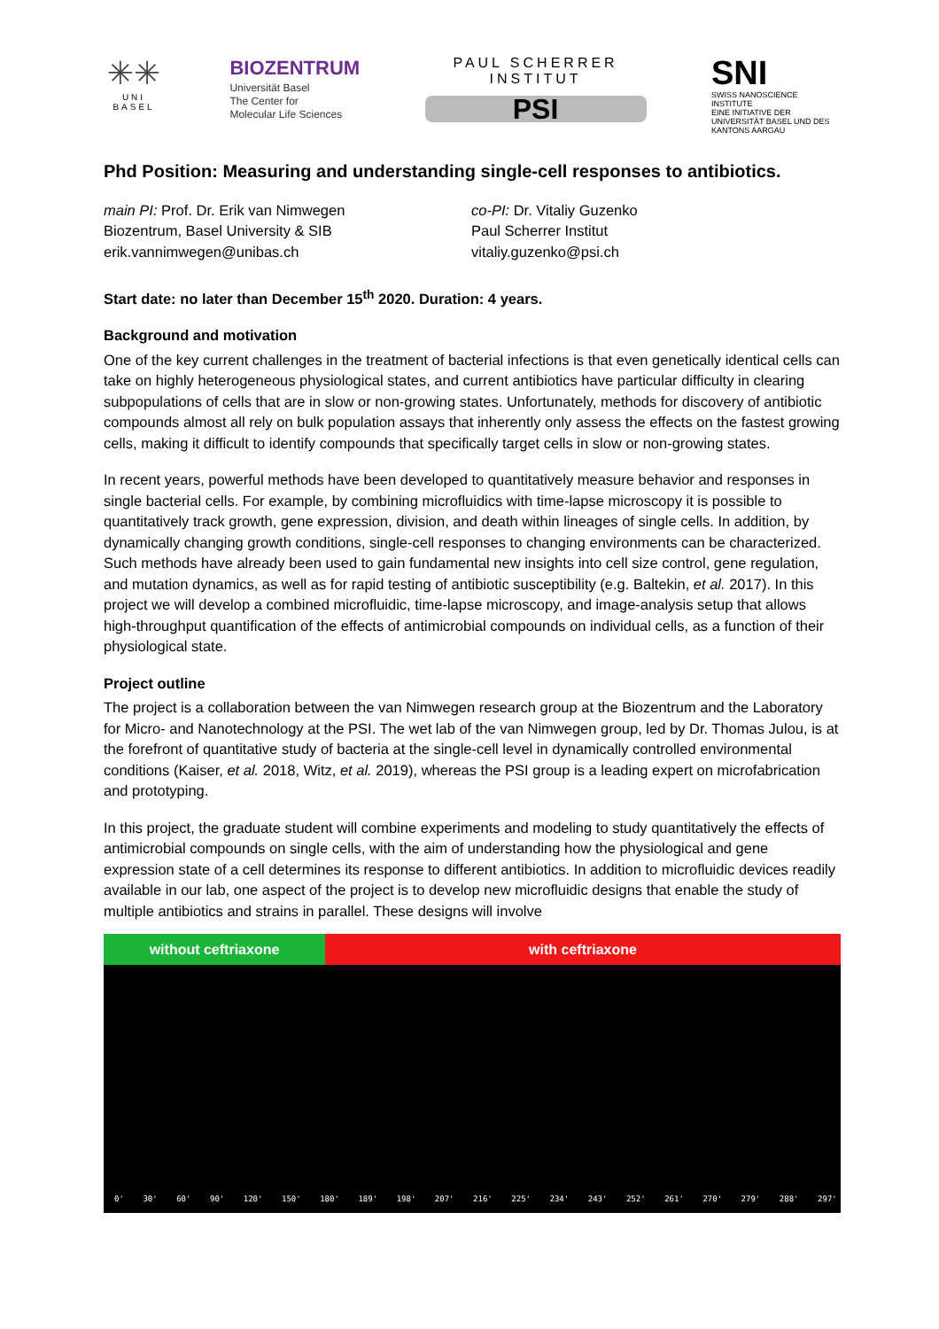✳✳
UNI
BASEL
BIOZENTRUM
Universität Basel
The Center for
Molecular Life Sciences
PAUL SCHERRER INSTITUT
PSI
SNI
SWISS NANOSCIENCE INSTITUTE
EINE INITIATIVE DER UNIVERSITÄT BASEL UND DES KANTONS AARGAU
Phd Position: Measuring and understanding single-cell responses to antibiotics.
main PI: Prof. Dr. Erik van Nimwegen
Biozentrum, Basel University & SIB
erik.vannimwegen@unibas.ch
co-PI: Dr. Vitaliy Guzenko
Paul Scherrer Institut
vitaliy.guzenko@psi.ch
Start date: no later than December 15<sup>th</sup> 2020. Duration: 4 years.
Background and motivation
One of the key current challenges in the treatment of bacterial infections is that even genetically identical cells can take on highly heterogeneous physiological states, and current antibiotics have particular difficulty in clearing subpopulations of cells that are in slow or non-growing states. Unfortunately, methods for discovery of antibiotic compounds almost all rely on bulk population assays that inherently only assess the effects on the fastest growing cells, making it difficult to identify compounds that specifically target cells in slow or non-growing states.
In recent years, powerful methods have been developed to quantitatively measure behavior and responses in single bacterial cells. For example, by combining microfluidics with time-lapse microscopy it is possible to quantitatively track growth, gene expression, division, and death within lineages of single cells. In addition, by dynamically changing growth conditions, single-cell responses to changing environments can be characterized. Such methods have already been used to gain fundamental new insights into cell size control, gene regulation, and mutation dynamics, as well as for rapid testing of antibiotic susceptibility (e.g. Baltekin, et al. 2017). In this project we will develop a combined microfluidic, time-lapse microscopy, and image-analysis setup that allows high-throughput quantification of the effects of antimicrobial compounds on individual cells, as a function of their physiological state.
Project outline
The project is a collaboration between the van Nimwegen research group at the Biozentrum and the Laboratory for Micro- and Nanotechnology at the PSI. The wet lab of the van Nimwegen group, led by Dr. Thomas Julou, is at the forefront of quantitative study of bacteria at the single-cell level in dynamically controlled environmental conditions (Kaiser, et al. 2018, Witz, et al. 2019), whereas the PSI group is a leading expert on microfabrication and prototyping.
In this project, the graduate student will combine experiments and modeling to study quantitatively the effects of antimicrobial compounds on single cells, with the aim of understanding how the physiological and gene expression state of a cell determines its response to different antibiotics. In addition to microfluidic devices readily available in our lab, one aspect of the project is to develop new microfluidic designs that enable the study of multiple antibiotics and strains in parallel. These designs will involve
without ceftriaxone with ceftriaxone
0' 30' 60' 90' 120' 150' 180' 189' 198' 207' 216' 225' 234' 243' 252' 261' 270' 279' 288' 297'